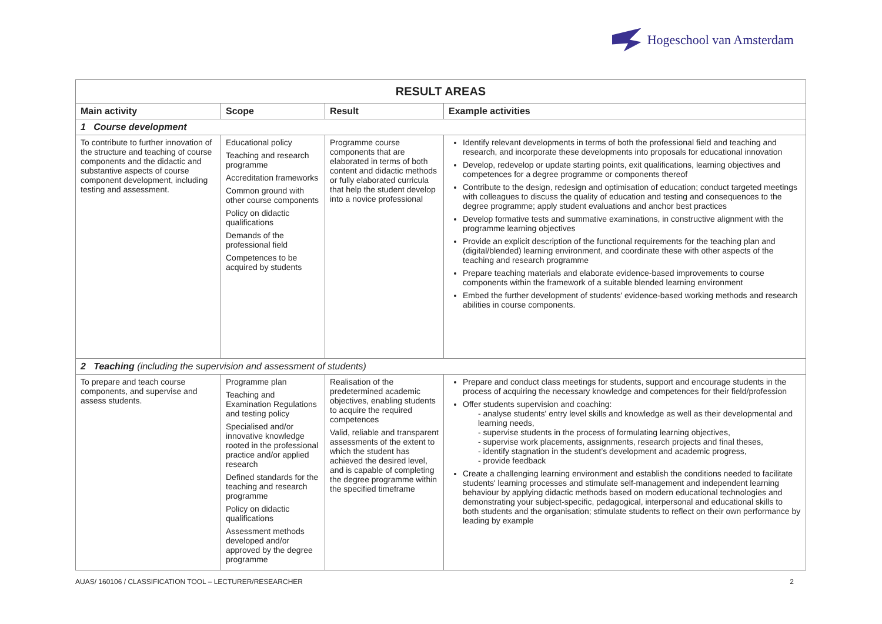Hogeschool van Amsterdam
| RESULT AREAS | | | |
| Main activity | Scope | Result | Example activities |
| 1 Course development | | | |
| To contribute to further innovation of the structure and teaching of course components and the didactic and substantive aspects of course component development, including testing and assessment. | Educational policy Teaching and research programme Accreditation frameworks Common ground with other course components Policy on didactic qualifications Demands of the professional field Competences to be acquired by students | Programme course components that are elaborated in terms of both content and didactic methods or fully elaborated curricula that help the student develop into a novice professional | Identify relevant developments in terms of both the professional field and teaching and research, and incorporate these developments into proposals for educational innovation Develop, redevelop or update starting points, exit qualifications, learning objectives and competences for a degree programme or components thereof Contribute to the design, redesign and optimisation of education; conduct targeted meetings with colleagues to discuss the quality of education and testing and consequences to the degree programme; apply student evaluations and anchor best practices Develop formative tests and summative examinations, in constructive alignment with the programme learning objectives Provide an explicit description of the functional requirements for the teaching plan and (digital/blended) learning environment, and coordinate these with other aspects of the teaching and research programme Prepare teaching materials and elaborate evidence-based improvements to course components within the framework of a suitable blended learning environment Embed the further development of students' evidence-based working methods and research abilities in course components. |
| 2 Teaching (including the supervision and assessment of students) | | | |
| To prepare and teach course components, and supervise and assess students. | Programme plan Teaching and Examination Regulations and testing policy Specialised and/or innovative knowledge rooted in the professional practice and/or applied research Defined standards for the teaching and research programme Policy on didactic qualifications Assessment methods developed and/or approved by the degree programme | Realisation of the predetermined academic objectives, enabling students to acquire the required competences Valid, reliable and transparent assessments of the extent to which the student has achieved the desired level, and is capable of completing the degree programme within the specified timeframe | Prepare and conduct class meetings for students, support and encourage students in the process of acquiring the necessary knowledge and competences for their field/profession Offer students supervision and coaching: - analyse students' entry level skills and knowledge as well as their developmental and learning needs, - supervise students in the process of formulating learning objectives, - supervise work placements, assignments, research projects and final theses, - identify stagnation in the student’s development and academic progress, - provide feedback Create a challenging learning environment and establish the conditions needed to facilitate students' learning processes and stimulate self-management and independent learning behaviour by applying didactic methods based on modern educational technologies and demonstrating your subject-specific, pedagogical, interpersonal and educational skills to both students and the organisation; stimulate students to reflect on their own performance by leading by example |
AUAS/ 160106 / CLASSIFICATION TOOL – LECTURER/RESEARCHER 2